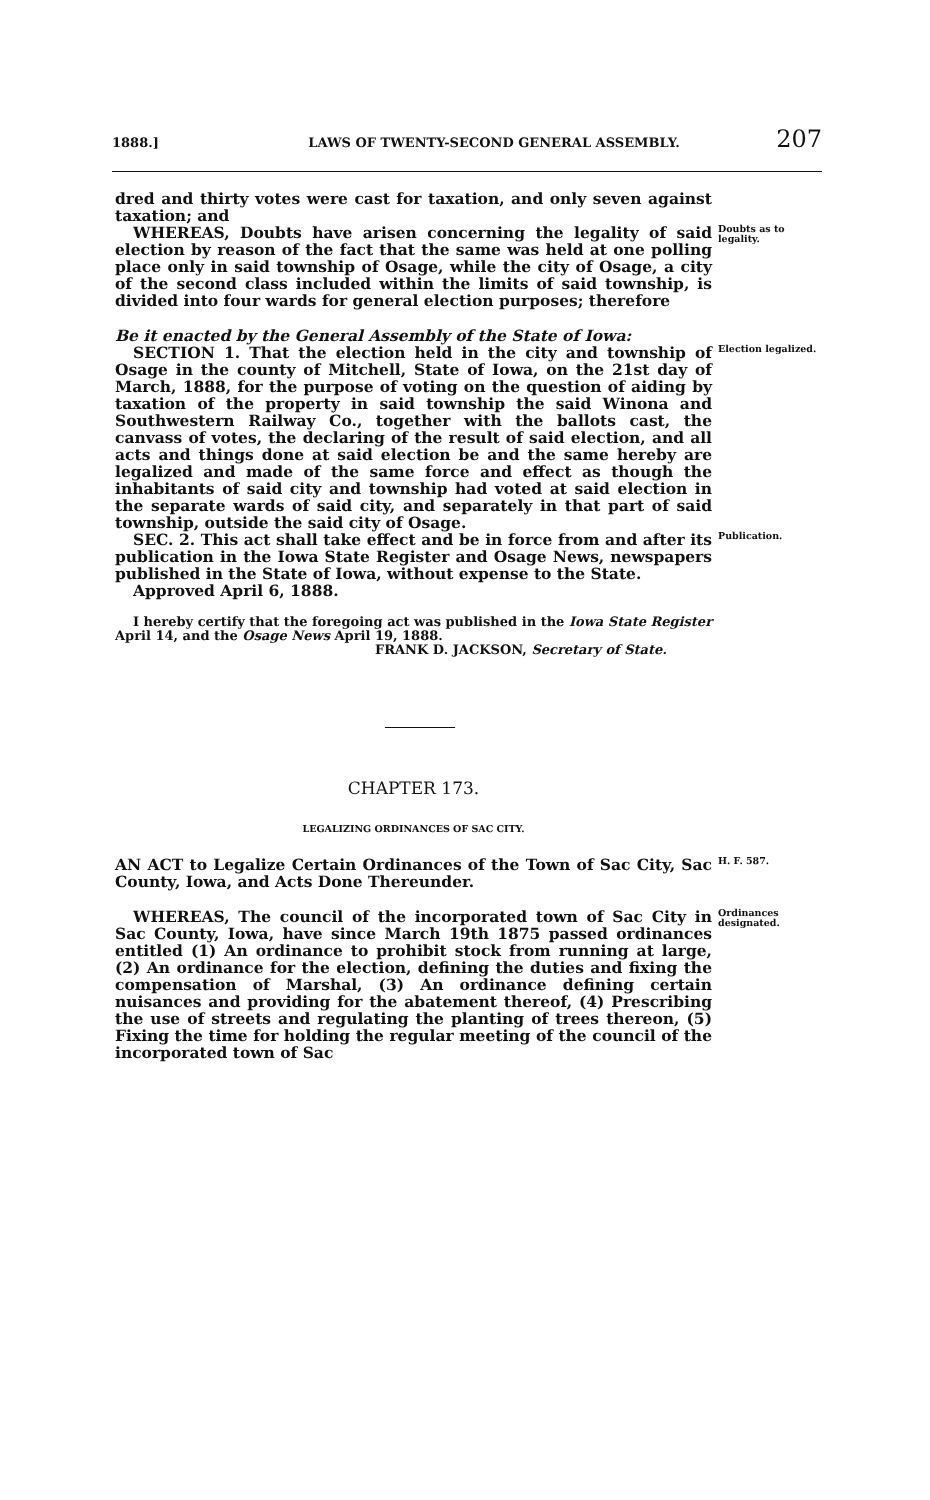1888.] LAWS OF TWENTY-SECOND GENERAL ASSEMBLY. 207
dred and thirty votes were cast for taxation, and only seven against taxation; and
WHEREAS, Doubts have arisen concerning the legality of said election by reason of the fact that the same was held at one polling place only in said township of Osage, while the city of Osage, a city of the second class included within the limits of said township, is divided into four wards for general election purposes; therefore
Doubts as to legality.
Be it enacted by the General Assembly of the State of Iowa:
SECTION 1. That the election held in the city and township of Osage in the county of Mitchell, State of Iowa, on the 21st day of March, 1888, for the purpose of voting on the question of aiding by taxation of the property in said township the said Winona and Southwestern Railway Co., together with the ballots cast, the canvass of votes, the declaring of the result of said election, and all acts and things done at said election be and the same hereby are legalized and made of the same force and effect as though the inhabitants of said city and township had voted at said election in the separate wards of said city, and separately in that part of said township, outside the said city of Osage.
Election legalized.
SEC. 2. This act shall take effect and be in force from and after its publication in the Iowa State Register and Osage News, newspapers published in the State of Iowa, without expense to the State.
Approved April 6, 1888.
Publication.
I hereby certify that the foregoing act was published in the Iowa State Register April 14, and the Osage News April 19, 1888.
FRANK D. JACKSON, Secretary of State.
CHAPTER 173.
LEGALIZING ORDINANCES OF SAC CITY.
AN ACT to Legalize Certain Ordinances of the Town of Sac City, Sac County, Iowa, and Acts Done Thereunder.
H. F. 587.
WHEREAS, The council of the incorporated town of Sac City in Sac County, Iowa, have since March 19th 1875 passed ordinances entitled (1) An ordinance to prohibit stock from running at large, (2) An ordinance for the election, defining the duties and fixing the compensation of Marshal, (3) An ordinance defining certain nuisances and providing for the abatement thereof, (4) Prescribing the use of streets and regulating the planting of trees thereon, (5) Fixing the time for holding the regular meeting of the council of the incorporated town of Sac
Ordinances designated.